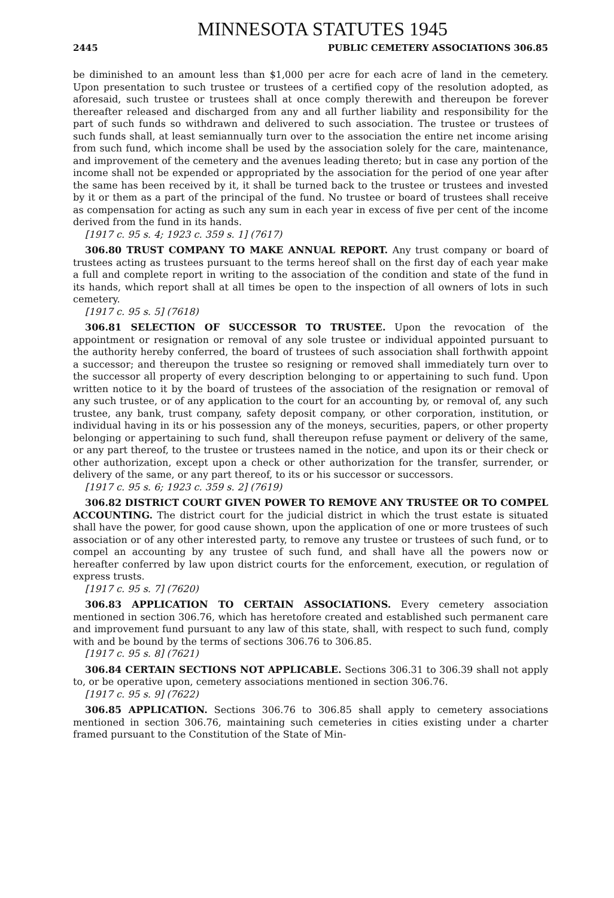MINNESOTA STATUTES 1945
2445 PUBLIC CEMETERY ASSOCIATIONS 306.85
be diminished to an amount less than $1,000 per acre for each acre of land in the cemetery. Upon presentation to such trustee or trustees of a certified copy of the resolution adopted, as aforesaid, such trustee or trustees shall at once comply therewith and thereupon be forever thereafter released and discharged from any and all further liability and responsibility for the part of such funds so withdrawn and delivered to such association. The trustee or trustees of such funds shall, at least semiannually turn over to the association the entire net income arising from such fund, which income shall be used by the association solely for the care, maintenance, and improvement of the cemetery and the avenues leading thereto; but in case any portion of the income shall not be expended or appropriated by the association for the period of one year after the same has been received by it, it shall be turned back to the trustee or trustees and invested by it or them as a part of the principal of the fund. No trustee or board of trustees shall receive as compensation for acting as such any sum in each year in excess of five per cent of the income derived from the fund in its hands.
[1917 c. 95 s. 4; 1923 c. 359 s. 1] (7617)
306.80 TRUST COMPANY TO MAKE ANNUAL REPORT. Any trust company or board of trustees acting as trustees pursuant to the terms hereof shall on the first day of each year make a full and complete report in writing to the association of the condition and state of the fund in its hands, which report shall at all times be open to the inspection of all owners of lots in such cemetery.
[1917 c. 95 s. 5] (7618)
306.81 SELECTION OF SUCCESSOR TO TRUSTEE. Upon the revocation of the appointment or resignation or removal of any sole trustee or individual appointed pursuant to the authority hereby conferred, the board of trustees of such association shall forthwith appoint a successor; and thereupon the trustee so resigning or removed shall immediately turn over to the successor all property of every description belonging to or appertaining to such fund. Upon written notice to it by the board of trustees of the association of the resignation or removal of any such trustee, or of any application to the court for an accounting by, or removal of, any such trustee, any bank, trust company, safety deposit company, or other corporation, institution, or individual having in its or his possession any of the moneys, securities, papers, or other property belonging or appertaining to such fund, shall thereupon refuse payment or delivery of the same, or any part thereof, to the trustee or trustees named in the notice, and upon its or their check or other authorization, except upon a check or other authorization for the transfer, surrender, or delivery of the same, or any part thereof, to its or his successor or successors.
[1917 c. 95 s. 6; 1923 c. 359 s. 2] (7619)
306.82 DISTRICT COURT GIVEN POWER TO REMOVE ANY TRUSTEE OR TO COMPEL ACCOUNTING. The district court for the judicial district in which the trust estate is situated shall have the power, for good cause shown, upon the application of one or more trustees of such association or of any other interested party, to remove any trustee or trustees of such fund, or to compel an accounting by any trustee of such fund, and shall have all the powers now or hereafter conferred by law upon district courts for the enforcement, execution, or regulation of express trusts.
[1917 c. 95 s. 7] (7620)
306.83 APPLICATION TO CERTAIN ASSOCIATIONS. Every cemetery association mentioned in section 306.76, which has heretofore created and established such permanent care and improvement fund pursuant to any law of this state, shall, with respect to such fund, comply with and be bound by the terms of sections 306.76 to 306.85.
[1917 c. 95 s. 8] (7621)
306.84 CERTAIN SECTIONS NOT APPLICABLE. Sections 306.31 to 306.39 shall not apply to, or be operative upon, cemetery associations mentioned in section 306.76.
[1917 c. 95 s. 9] (7622)
306.85 APPLICATION. Sections 306.76 to 306.85 shall apply to cemetery associations mentioned in section 306.76, maintaining such cemeteries in cities existing under a charter framed pursuant to the Constitution of the State of Min-